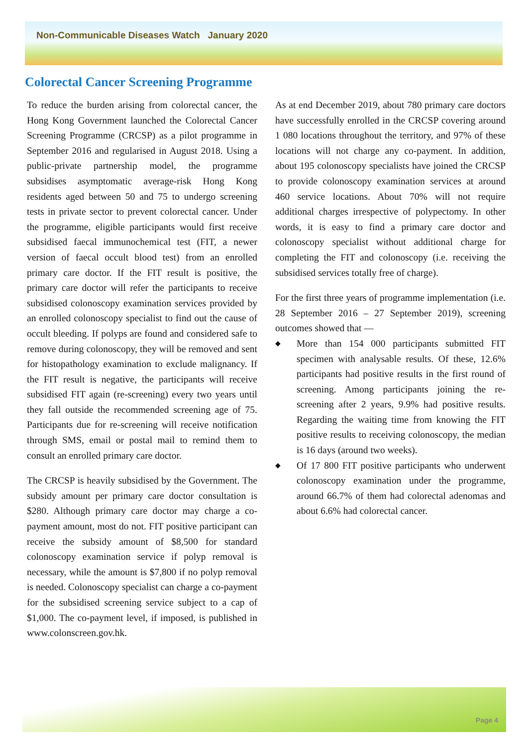Non-Communicable Diseases Watch January 2020
Colorectal Cancer Screening Programme
To reduce the burden arising from colorectal cancer, the Hong Kong Government launched the Colorectal Cancer Screening Programme (CRCSP) as a pilot programme in September 2016 and regularised in August 2018. Using a public-private partnership model, the programme subsidises asymptomatic average-risk Hong Kong residents aged between 50 and 75 to undergo screening tests in private sector to prevent colorectal cancer. Under the programme, eligible participants would first receive subsidised faecal immunochemical test (FIT, a newer version of faecal occult blood test) from an enrolled primary care doctor. If the FIT result is positive, the primary care doctor will refer the participants to receive subsidised colonoscopy examination services provided by an enrolled colonoscopy specialist to find out the cause of occult bleeding. If polyps are found and considered safe to remove during colonoscopy, they will be removed and sent for histopathology examination to exclude malignancy. If the FIT result is negative, the participants will receive subsidised FIT again (re-screening) every two years until they fall outside the recommended screening age of 75. Participants due for re-screening will receive notification through SMS, email or postal mail to remind them to consult an enrolled primary care doctor.
The CRCSP is heavily subsidised by the Government. The subsidy amount per primary care doctor consultation is $280. Although primary care doctor may charge a co-payment amount, most do not. FIT positive participant can receive the subsidy amount of $8,500 for standard colonoscopy examination service if polyp removal is necessary, while the amount is $7,800 if no polyp removal is needed. Colonoscopy specialist can charge a co-payment for the subsidised screening service subject to a cap of $1,000. The co-payment level, if imposed, is published in www.colonscreen.gov.hk.
As at end December 2019, about 780 primary care doctors have successfully enrolled in the CRCSP covering around 1 080 locations throughout the territory, and 97% of these locations will not charge any co-payment. In addition, about 195 colonoscopy specialists have joined the CRCSP to provide colonoscopy examination services at around 460 service locations. About 70% will not require additional charges irrespective of polypectomy. In other words, it is easy to find a primary care doctor and colonoscopy specialist without additional charge for completing the FIT and colonoscopy (i.e. receiving the subsidised services totally free of charge).
For the first three years of programme implementation (i.e. 28 September 2016 – 27 September 2019), screening outcomes showed that —
◆ More than 154 000 participants submitted FIT specimen with analysable results. Of these, 12.6% participants had positive results in the first round of screening. Among participants joining the re-screening after 2 years, 9.9% had positive results. Regarding the waiting time from knowing the FIT positive results to receiving colonoscopy, the median is 16 days (around two weeks).
◆ Of 17 800 FIT positive participants who underwent colonoscopy examination under the programme, around 66.7% of them had colorectal adenomas and about 6.6% had colorectal cancer.
Page 4